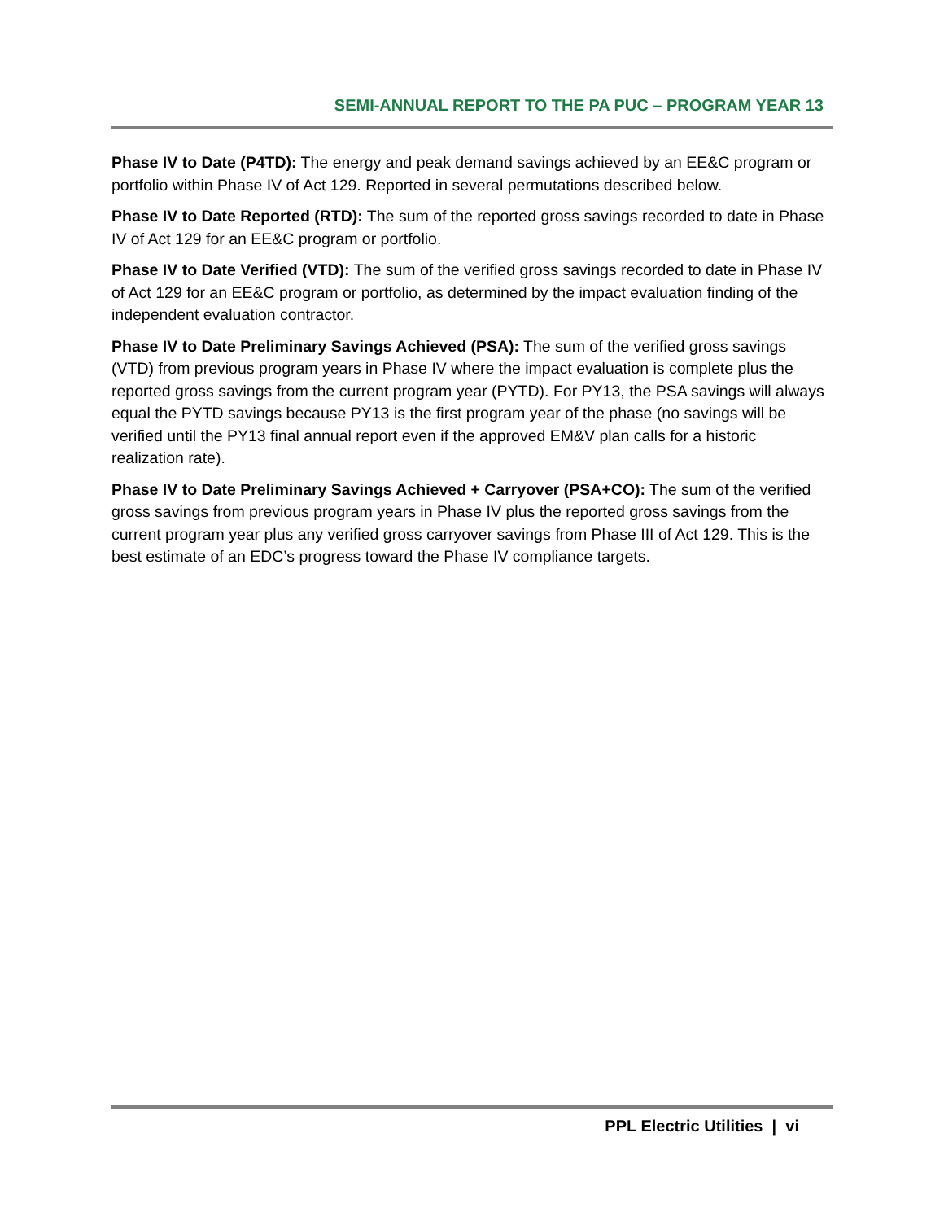SEMI-ANNUAL REPORT TO THE PA PUC – PROGRAM YEAR 13
Phase IV to Date (P4TD): The energy and peak demand savings achieved by an EE&C program or portfolio within Phase IV of Act 129. Reported in several permutations described below.
Phase IV to Date Reported (RTD): The sum of the reported gross savings recorded to date in Phase IV of Act 129 for an EE&C program or portfolio.
Phase IV to Date Verified (VTD): The sum of the verified gross savings recorded to date in Phase IV of Act 129 for an EE&C program or portfolio, as determined by the impact evaluation finding of the independent evaluation contractor.
Phase IV to Date Preliminary Savings Achieved (PSA): The sum of the verified gross savings (VTD) from previous program years in Phase IV where the impact evaluation is complete plus the reported gross savings from the current program year (PYTD). For PY13, the PSA savings will always equal the PYTD savings because PY13 is the first program year of the phase (no savings will be verified until the PY13 final annual report even if the approved EM&V plan calls for a historic realization rate).
Phase IV to Date Preliminary Savings Achieved + Carryover (PSA+CO): The sum of the verified gross savings from previous program years in Phase IV plus the reported gross savings from the current program year plus any verified gross carryover savings from Phase III of Act 129. This is the best estimate of an EDC’s progress toward the Phase IV compliance targets.
PPL Electric Utilities | vi